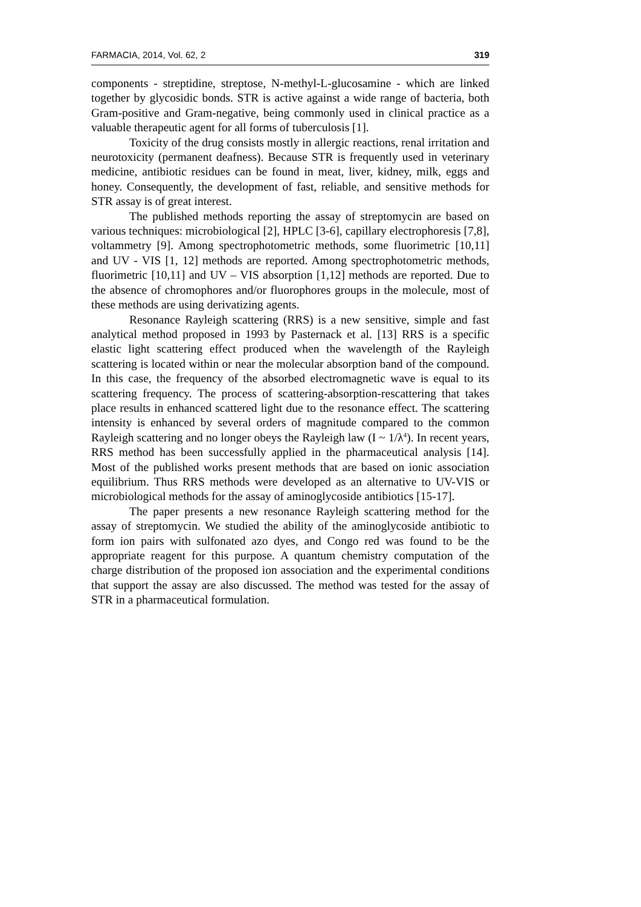FARMACIA, 2014, Vol. 62, 2 319
components - streptidine, streptose, N-methyl-L-glucosamine - which are linked together by glycosidic bonds. STR is active against a wide range of bacteria, both Gram-positive and Gram-negative, being commonly used in clinical practice as a valuable therapeutic agent for all forms of tuberculosis [1].
Toxicity of the drug consists mostly in allergic reactions, renal irritation and neurotoxicity (permanent deafness). Because STR is frequently used in veterinary medicine, antibiotic residues can be found in meat, liver, kidney, milk, eggs and honey. Consequently, the development of fast, reliable, and sensitive methods for STR assay is of great interest.
The published methods reporting the assay of streptomycin are based on various techniques: microbiological [2], HPLC [3-6], capillary electrophoresis [7,8], voltammetry [9]. Among spectrophotometric methods, some fluorimetric [10,11] and UV - VIS [1, 12] methods are reported. Among spectrophotometric methods, fluorimetric [10,11] and UV – VIS absorption [1,12] methods are reported. Due to the absence of chromophores and/or fluorophores groups in the molecule, most of these methods are using derivatizing agents.
Resonance Rayleigh scattering (RRS) is a new sensitive, simple and fast analytical method proposed in 1993 by Pasternack et al. [13] RRS is a specific elastic light scattering effect produced when the wavelength of the Rayleigh scattering is located within or near the molecular absorption band of the compound. In this case, the frequency of the absorbed electromagnetic wave is equal to its scattering frequency. The process of scattering-absorption-rescattering that takes place results in enhanced scattered light due to the resonance effect. The scattering intensity is enhanced by several orders of magnitude compared to the common Rayleigh scattering and no longer obeys the Rayleigh law (I ~ 1/λ<sup>4</sup>). In recent years, RRS method has been successfully applied in the pharmaceutical analysis [14]. Most of the published works present methods that are based on ionic association equilibrium. Thus RRS methods were developed as an alternative to UV-VIS or microbiological methods for the assay of aminoglycoside antibiotics [15-17].
The paper presents a new resonance Rayleigh scattering method for the assay of streptomycin. We studied the ability of the aminoglycoside antibiotic to form ion pairs with sulfonated azo dyes, and Congo red was found to be the appropriate reagent for this purpose. A quantum chemistry computation of the charge distribution of the proposed ion association and the experimental conditions that support the assay are also discussed. The method was tested for the assay of STR in a pharmaceutical formulation.